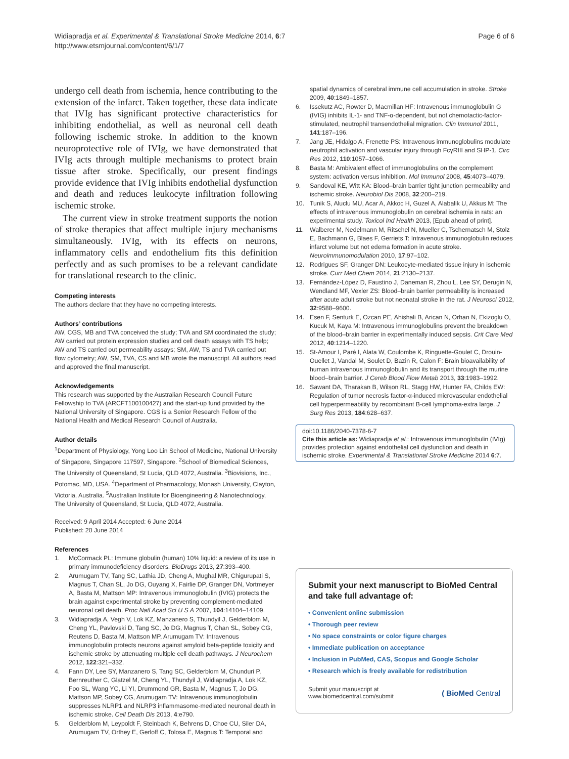Widiapradja et al. Experimental & Translational Stroke Medicine 2014, 6:7
http://www.etsmjournal.com/content/6/1/7
Page 6 of 6
undergo cell death from ischemia, hence contributing to the extension of the infarct. Taken together, these data indicate that IVIg has significant protective characteristics for inhibiting endothelial, as well as neuronal cell death following ischemic stroke. In addition to the known neuroprotective role of IVIg, we have demonstrated that IVIg acts through multiple mechanisms to protect brain tissue after stroke. Specifically, our present findings provide evidence that IVIg inhibits endothelial dysfunction and death and reduces leukocyte infiltration following ischemic stroke.
The current view in stroke treatment supports the notion of stroke therapies that affect multiple injury mechanisms simultaneously. IVIg, with its effects on neurons, inflammatory cells and endothelium fits this definition perfectly and as such promises to be a relevant candidate for translational research to the clinic.
Competing interests
The authors declare that they have no competing interests.
Authors’ contributions
AW, CGS, MB and TVA conceived the study; TVA and SM coordinated the study; AW carried out protein expression studies and cell death assays with TS help; AW and TS carried out permeability assays; SM, AW, TS and TVA carried out flow cytometry; AW, SM, TVA, CS and MB wrote the manuscript. All authors read and approved the final manuscript.
Acknowledgements
This research was supported by the Australian Research Council Future Fellowship to TVA (ARCFT100100427) and the start-up fund provided by the National University of Singapore. CGS is a Senior Research Fellow of the National Health and Medical Research Council of Australia.
Author details
<sup>1</sup> Department of Physiology, Yong Loo Lin School of Medicine, National University of Singapore, Singapore 117597, Singapore. <sup>2</sup>School of Biomedical Sciences, The University of Queensland, St Lucia, QLD 4072, Australia. <sup>3</sup>Biovisions, Inc., Potomac, MD, USA. <sup>4</sup>Department of Pharmacology, Monash University, Clayton, Victoria, Australia. <sup>5</sup>Australian Institute for Bioengineering & Nanotechnology, The University of Queensland, St Lucia, QLD 4072, Australia.
Received: 9 April 2014 Accepted: 6 June 2014
Published: 20 June 2014
References
1. McCormack PL: Immune globulin (human) 10% liquid: a review of its use in primary immunodeficiency disorders. BioDrugs 2013, 27:393–400.
2. Arumugam TV, Tang SC, Lathia JD, Cheng A, Mughal MR, Chigurupati S, Magnus T, Chan SL, Jo DG, Ouyang X, Fairlie DP, Granger DN, Vortmeyer A, Basta M, Mattson MP: Intravenous immunoglobulin (IVIG) protects the brain against experimental stroke by preventing complement-mediated neuronal cell death. Proc Natl Acad Sci U S A 2007, 104:14104–14109.
3. Widiapradja A, Vegh V, Lok KZ, Manzanero S, Thundyil J, Gelderblom M, Cheng YL, Pavlovski D, Tang SC, Jo DG, Magnus T, Chan SL, Sobey CG, Reutens D, Basta M, Mattson MP, Arumugam TV: Intravenous immunoglobulin protects neurons against amyloid beta-peptide toxicity and ischemic stroke by attenuating multiple cell death pathways. J Neurochem 2012, 122:321–332.
4. Fann DY, Lee SY, Manzanero S, Tang SC, Gelderblom M, Chunduri P, Bernreuther C, Glatzel M, Cheng YL, Thundyil J, Widiapradja A, Lok KZ, Foo SL, Wang YC, Li YI, Drummond GR, Basta M, Magnus T, Jo DG, Mattson MP, Sobey CG, Arumugam TV: Intravenous immunoglobulin suppresses NLRP1 and NLRP3 inflammasome-mediated neuronal death in ischemic stroke. Cell Death Dis 2013, 4:e790.
5. Gelderblom M, Leypoldt F, Steinbach K, Behrens D, Choe CU, Siler DA, Arumugam TV, Orthey E, Gerloff C, Tolosa E, Magnus T: Temporal and
spatial dynamics of cerebral immune cell accumulation in stroke. Stroke 2009, 40:1849–1857.
6. Issekutz AC, Rowter D, Macmillan HF: Intravenous immunoglobulin G (IVIG) inhibits IL-1- and TNF-α-dependent, but not chemotactic-factor-stimulated, neutrophil transendothelial migration. Clin Immunol 2011, 141:187–196.
7. Jang JE, Hidalgo A, Frenette PS: Intravenous immunoglobulins modulate neutrophil activation and vascular injury through FcγRIII and SHP-1. Circ Res 2012, 110:1057–1066.
8. Basta M: Ambivalent effect of immunoglobulins on the complement system: activation versus inhibition. Mol Immunol 2008, 45:4073–4079.
9. Sandoval KE, Witt KA: Blood–brain barrier tight junction permeability and ischemic stroke. Neurobiol Dis 2008, 32:200–219.
10. Tunik S, Aluclu MU, Acar A, Akkoc H, Guzel A, Alabalik U, Akkus M: The effects of intravenous immunoglobulin on cerebral ischemia in rats: an experimental study. Toxicol Ind Health 2013, [Epub ahead of print].
11. Walberer M, Nedelmann M, Ritschel N, Mueller C, Tschernatsch M, Stolz E, Bachmann G, Blaes F, Gerriets T: Intravenous immunoglobulin reduces infarct volume but not edema formation in acute stroke. Neuroimmunomodulation 2010, 17:97–102.
12. Rodrigues SF, Granger DN: Leukocyte-mediated tissue injury in ischemic stroke. Curr Med Chem 2014, 21:2130–2137.
13. Fernández-López D, Faustino J, Daneman R, Zhou L, Lee SY, Derugin N, Wendland MF, Vexler ZS: Blood–brain barrier permeability is increased after acute adult stroke but not neonatal stroke in the rat. J Neurosci 2012, 32:9588–9600.
14. Esen F, Senturk E, Ozcan PE, Ahishali B, Arican N, Orhan N, Ekizoglu O, Kucuk M, Kaya M: Intravenous immunoglobulins prevent the breakdown of the blood–brain barrier in experimentally induced sepsis. Crit Care Med 2012, 40:1214–1220.
15. St-Amour I, Paré I, Alata W, Coulombe K, Ringuette-Goulet C, Drouin-Ouellet J, Vandal M, Soulet D, Bazin R, Calon F: Brain bioavailability of human intravenous immunoglobulin and its transport through the murine blood–brain barrier. J Cereb Blood Flow Metab 2013, 33:1983–1992.
16. Sawant DA, Tharakan B, Wilson RL, Stagg HW, Hunter FA, Childs EW: Regulation of tumor necrosis factor-α-induced microvascular endothelial cell hyperpermeability by recombinant B-cell lymphoma-extra large. J Surg Res 2013, 184:628–637.
doi:10.1186/2040-7378-6-7
Cite this article as: Widiapradja et al.: Intravenous immunoglobulin (IVIg) provides protection against endothelial cell dysfunction and death in ischemic stroke. Experimental & Translational Stroke Medicine 2014 6:7.
Submit your next manuscript to BioMed Central and take full advantage of:
• Convenient online submission
• Thorough peer review
• No space constraints or color figure charges
• Immediate publication on acceptance
• Inclusion in PubMed, CAS, Scopus and Google Scholar
• Research which is freely available for redistribution
Submit your manuscript at
www.biomedcentral.com/submit
( BioMed Central